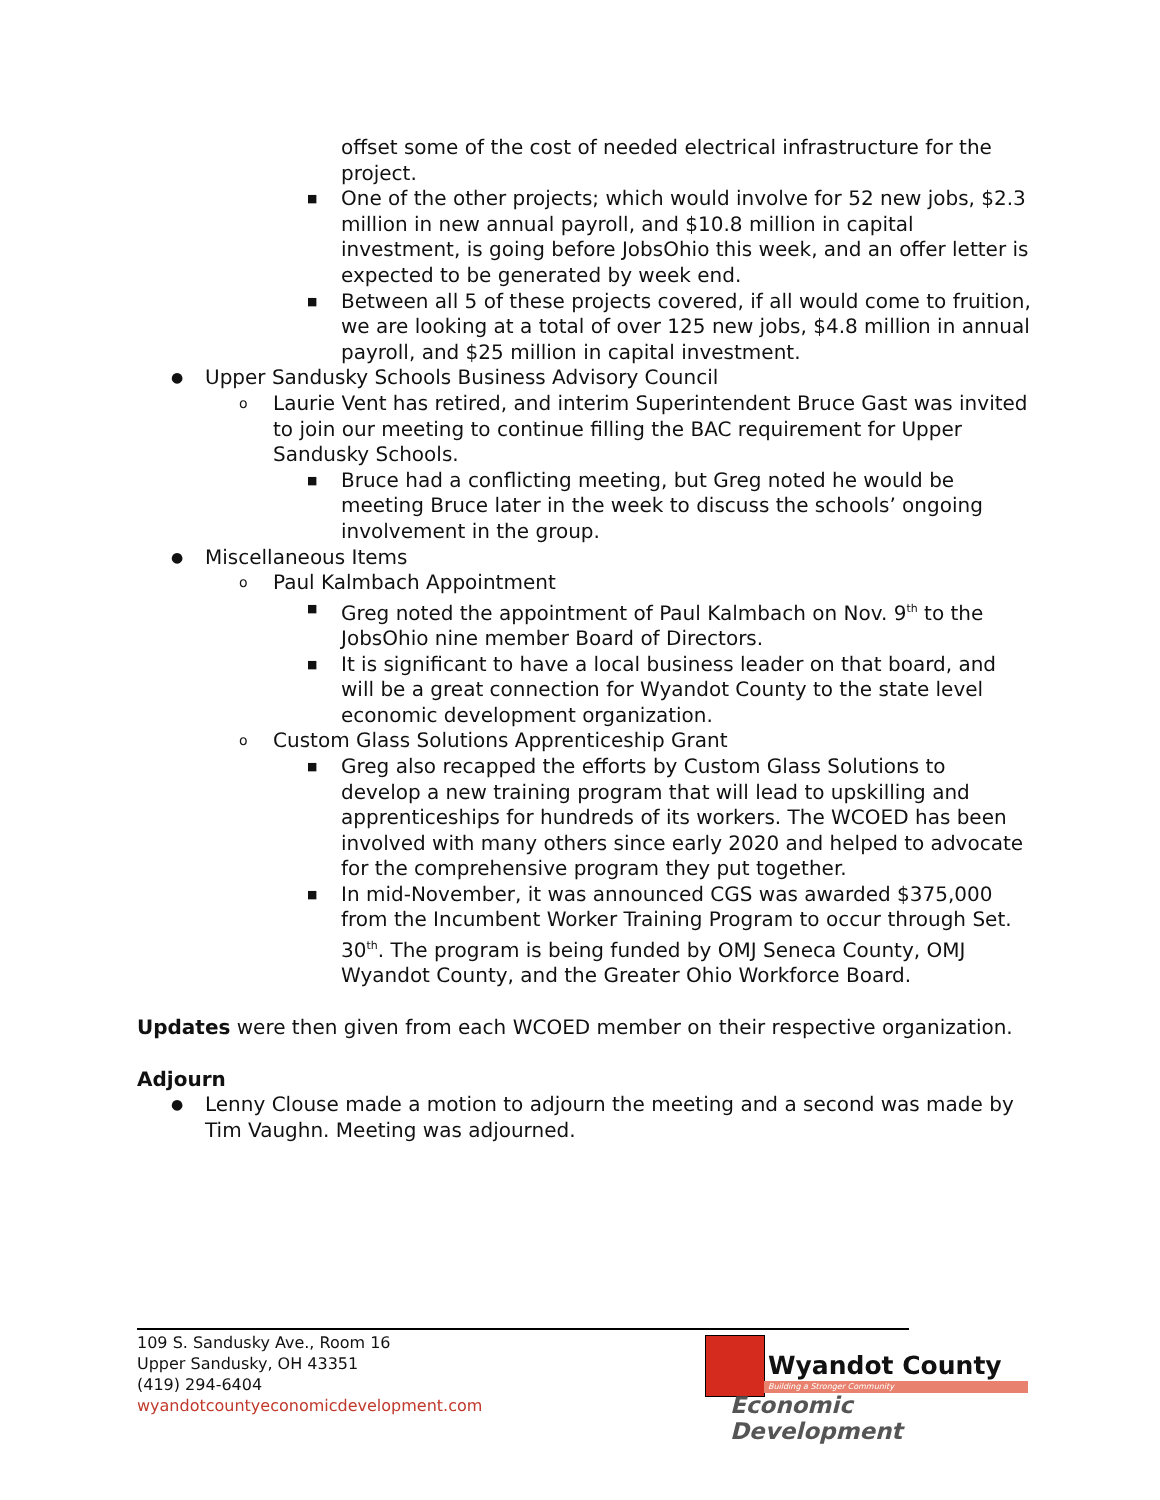offset some of the cost of needed electrical infrastructure for the project.
■ One of the other projects; which would involve for 52 new jobs, $2.3 million in new annual payroll, and $10.8 million in capital investment, is going before JobsOhio this week, and an offer letter is expected to be generated by week end.
■ Between all 5 of these projects covered, if all would come to fruition, we are looking at a total of over 125 new jobs, $4.8 million in annual payroll, and $25 million in capital investment.
● Upper Sandusky Schools Business Advisory Council
o Laurie Vent has retired, and interim Superintendent Bruce Gast was invited to join our meeting to continue filling the BAC requirement for Upper Sandusky Schools.
■ Bruce had a conflicting meeting, but Greg noted he would be meeting Bruce later in the week to discuss the schools’ ongoing involvement in the group.
● Miscellaneous Items
o Paul Kalmbach Appointment
■ Greg noted the appointment of Paul Kalmbach on Nov. 9<sup>th</sup> to the JobsOhio nine member Board of Directors.
■ It is significant to have a local business leader on that board, and will be a great connection for Wyandot County to the state level economic development organization.
o Custom Glass Solutions Apprenticeship Grant
■ Greg also recapped the efforts by Custom Glass Solutions to develop a new training program that will lead to upskilling and apprenticeships for hundreds of its workers. The WCOED has been involved with many others since early 2020 and helped to advocate for the comprehensive program they put together.
■ In mid-November, it was announced CGS was awarded $375,000 from the Incumbent Worker Training Program to occur through Set. 30<sup>th</sup>. The program is being funded by OMJ Seneca County, OMJ Wyandot County, and the Greater Ohio Workforce Board.
Updates were then given from each WCOED member on their respective organization.
Adjourn
● Lenny Clouse made a motion to adjourn the meeting and a second was made by Tim Vaughn. Meeting was adjourned.
109 S. Sandusky Ave., Room 16
Upper Sandusky, OH 43351
(419) 294-6404
wyandotcountyeconomicdevelopment.com
Wyandot County
Building a Stronger Community
Economic Development